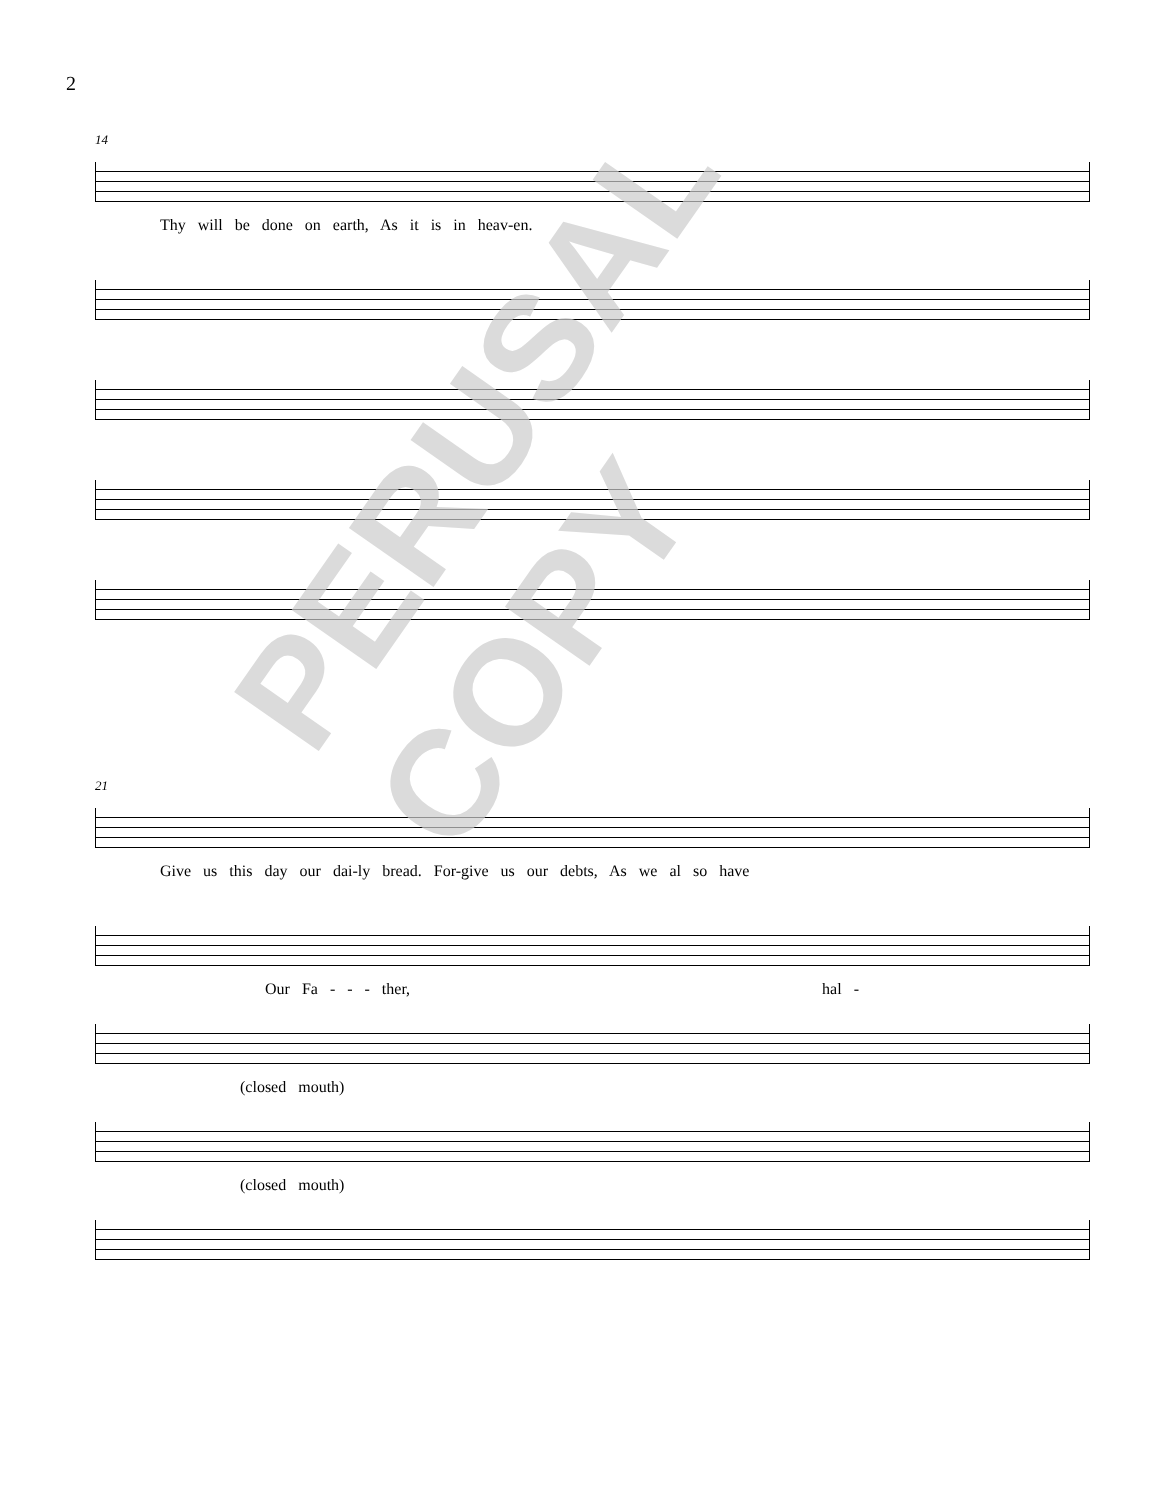2
14
Thy will be done on earth, As it is in heav-en.
21
Give us this day our dai-ly bread. For-give us our debts, As we al so have
Our Fa - - - ther, hal -
(closed mouth)
(closed mouth)
PERUSAL COPY